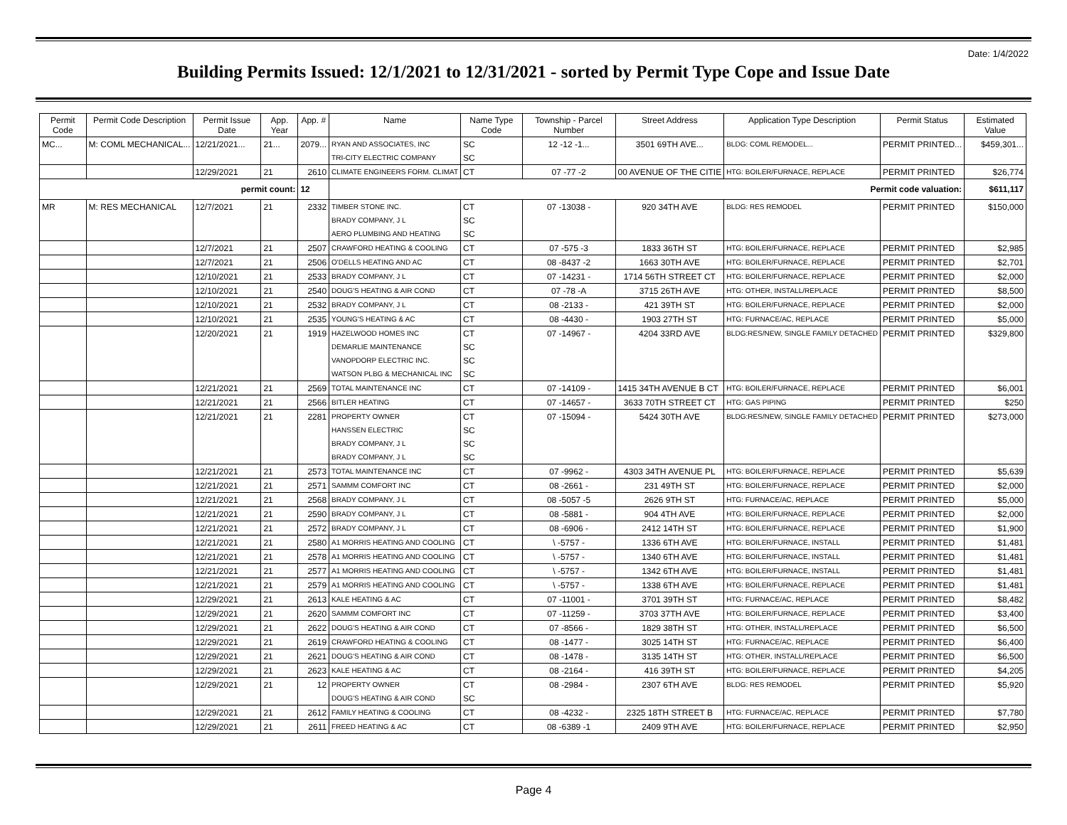Date: 1/4/2022
Building Permits Issued: 12/1/2021 to 12/31/2021 - sorted by Permit Type Cope and Issue Date
| Permit Code | Permit Code Description | Permit Issue Date | App. Year | App. # | Name | Name Type Code | Township - Parcel Number | Street Address | Application Type Description | Permit Status | Estimated Value |
| --- | --- | --- | --- | --- | --- | --- | --- | --- | --- | --- | --- |
| MC... | M: COML MECHANICAL... | 12/21/2021... | 21... | 2079... | RYAN AND ASSOCIATES, INC | SC | 12 -12 -1... | 3501 69TH AVE... | BLDG: COML REMODEL... | PERMIT PRINTED... | $459,301... |
| | | | | | TRI-CITY ELECTRIC COMPANY | SC | | | | | |
| | | 12/29/2021 | 21 | 2610 | CLIMATE ENGINEERS FORM. CLIMAT | CT | 07 -77 -2 | 00 AVENUE OF THE CITIE | HTG: BOILER/FURNACE, REPLACE | PERMIT PRINTED | $26,774 |
| permit count: | | | | 12 | Permit code valuation: | | | | | | $611,117 |
| MR | M: RES MECHANICAL | 12/7/2021 | 21 | 2332 | TIMBER STONE INC. | CT | 07 -13038 - | 920 34TH AVE | BLDG: RES REMODEL | PERMIT PRINTED | $150,000 |
| | | | | | BRADY COMPANY, J L | SC | | | | | |
| | | | | | AERO PLUMBING AND HEATING | SC | | | | | |
| | | 12/7/2021 | 21 | 2507 | CRAWFORD HEATING & COOLING | CT | 07 -575 -3 | 1833 36TH ST | HTG: BOILER/FURNACE, REPLACE | PERMIT PRINTED | $2,985 |
| | | 12/7/2021 | 21 | 2506 | O'DELLS HEATING AND AC | CT | 08 -8437 -2 | 1663 30TH AVE | HTG: BOILER/FURNACE, REPLACE | PERMIT PRINTED | $2,701 |
| | | 12/10/2021 | 21 | 2533 | BRADY COMPANY, J L | CT | 07 -14231 - | 1714 56TH STREET CT | HTG: BOILER/FURNACE, REPLACE | PERMIT PRINTED | $2,000 |
| | | 12/10/2021 | 21 | 2540 | DOUG'S HEATING & AIR COND | CT | 07 -78 -A | 3715 26TH AVE | HTG: OTHER, INSTALL/REPLACE | PERMIT PRINTED | $8,500 |
| | | 12/10/2021 | 21 | 2532 | BRADY COMPANY, J L | CT | 08 -2133 - | 421 39TH ST | HTG: BOILER/FURNACE, REPLACE | PERMIT PRINTED | $2,000 |
| | | 12/10/2021 | 21 | 2535 | YOUNG'S HEATING & AC | CT | 08 -4430 - | 1903 27TH ST | HTG: FURNACE/AC, REPLACE | PERMIT PRINTED | $5,000 |
| | | 12/20/2021 | 21 | 1919 | HAZELWOOD HOMES INC | CT | 07 -14967 - | 4204 33RD AVE | BLDG:RES/NEW, SINGLE FAMILY DETACHED | PERMIT PRINTED | $329,800 |
| | | | | | DEMARLIE MAINTENANCE | SC | | | | | |
| | | | | | VANOPDORP ELECTRIC INC. | SC | | | | | |
| | | | | | WATSON PLBG & MECHANICAL INC | SC | | | | | |
| | | 12/21/2021 | 21 | 2569 | TOTAL MAINTENANCE INC | CT | 07 -14109 - | 1415 34TH AVENUE B CT | HTG: BOILER/FURNACE, REPLACE | PERMIT PRINTED | $6,001 |
| | | 12/21/2021 | 21 | 2566 | BITLER HEATING | CT | 07 -14657 - | 3633 70TH STREET CT | HTG: GAS PIPING | PERMIT PRINTED | $250 |
| | | 12/21/2021 | 21 | 2281 | PROPERTY OWNER | CT | 07 -15094 - | 5424 30TH AVE | BLDG:RES/NEW, SINGLE FAMILY DETACHED | PERMIT PRINTED | $273,000 |
| | | | | | HANSSEN ELECTRIC | SC | | | | | |
| | | | | | BRADY COMPANY, J L | SC | | | | | |
| | | | | | BRADY COMPANY, J L | SC | | | | | |
| | | 12/21/2021 | 21 | 2573 | TOTAL MAINTENANCE INC | CT | 07 -9962 - | 4303 34TH AVENUE PL | HTG: BOILER/FURNACE, REPLACE | PERMIT PRINTED | $5,639 |
| | | 12/21/2021 | 21 | 2571 | SAMMM COMFORT INC | CT | 08 -2661 - | 231 49TH ST | HTG: BOILER/FURNACE, REPLACE | PERMIT PRINTED | $2,000 |
| | | 12/21/2021 | 21 | 2568 | BRADY COMPANY, J L | CT | 08 -5057 -5 | 2626 9TH ST | HTG: FURNACE/AC, REPLACE | PERMIT PRINTED | $5,000 |
| | | 12/21/2021 | 21 | 2590 | BRADY COMPANY, J L | CT | 08 -5881 - | 904 4TH AVE | HTG: BOILER/FURNACE, REPLACE | PERMIT PRINTED | $2,000 |
| | | 12/21/2021 | 21 | 2572 | BRADY COMPANY, J L | CT | 08 -6906 - | 2412 14TH ST | HTG: BOILER/FURNACE, REPLACE | PERMIT PRINTED | $1,900 |
| | | 12/21/2021 | 21 | 2580 | A1 MORRIS HEATING AND COOLING | CT | \ -5757 - | 1336 6TH AVE | HTG: BOILER/FURNACE, INSTALL | PERMIT PRINTED | $1,481 |
| | | 12/21/2021 | 21 | 2578 | A1 MORRIS HEATING AND COOLING | CT | \ -5757 - | 1340 6TH AVE | HTG: BOILER/FURNACE, INSTALL | PERMIT PRINTED | $1,481 |
| | | 12/21/2021 | 21 | 2577 | A1 MORRIS HEATING AND COOLING | CT | \ -5757 - | 1342 6TH AVE | HTG: BOILER/FURNACE, INSTALL | PERMIT PRINTED | $1,481 |
| | | 12/21/2021 | 21 | 2579 | A1 MORRIS HEATING AND COOLING | CT | \ -5757 - | 1338 6TH AVE | HTG: BOILER/FURNACE, REPLACE | PERMIT PRINTED | $1,481 |
| | | 12/29/2021 | 21 | 2613 | KALE HEATING & AC | CT | 07 -11001 - | 3701 39TH ST | HTG: FURNACE/AC, REPLACE | PERMIT PRINTED | $8,482 |
| | | 12/29/2021 | 21 | 2620 | SAMMM COMFORT INC | CT | 07 -11259 - | 3703 37TH AVE | HTG: BOILER/FURNACE, REPLACE | PERMIT PRINTED | $3,400 |
| | | 12/29/2021 | 21 | 2622 | DOUG'S HEATING & AIR COND | CT | 07 -8566 - | 1829 38TH ST | HTG: OTHER, INSTALL/REPLACE | PERMIT PRINTED | $6,500 |
| | | 12/29/2021 | 21 | 2619 | CRAWFORD HEATING & COOLING | CT | 08 -1477 - | 3025 14TH ST | HTG: FURNACE/AC, REPLACE | PERMIT PRINTED | $6,400 |
| | | 12/29/2021 | 21 | 2621 | DOUG'S HEATING & AIR COND | CT | 08 -1478 - | 3135 14TH ST | HTG: OTHER, INSTALL/REPLACE | PERMIT PRINTED | $6,500 |
| | | 12/29/2021 | 21 | 2623 | KALE HEATING & AC | CT | 08 -2164 - | 416 39TH ST | HTG: BOILER/FURNACE, REPLACE | PERMIT PRINTED | $4,205 |
| | | 12/29/2021 | 21 | 12 | PROPERTY OWNER | CT | 08 -2984 - | 2307 6TH AVE | BLDG: RES REMODEL | PERMIT PRINTED | $5,920 |
| | | | | | DOUG'S HEATING & AIR COND | SC | | | | | |
| | | 12/29/2021 | 21 | 2612 | FAMILY HEATING & COOLING | CT | 08 -4232 - | 2325 18TH STREET B | HTG: FURNACE/AC, REPLACE | PERMIT PRINTED | $7,780 |
| | | 12/29/2021 | 21 | 2611 | FREED HEATING & AC | CT | 08 -6389 -1 | 2409 9TH AVE | HTG: BOILER/FURNACE, REPLACE | PERMIT PRINTED | $2,950 |
Page 4